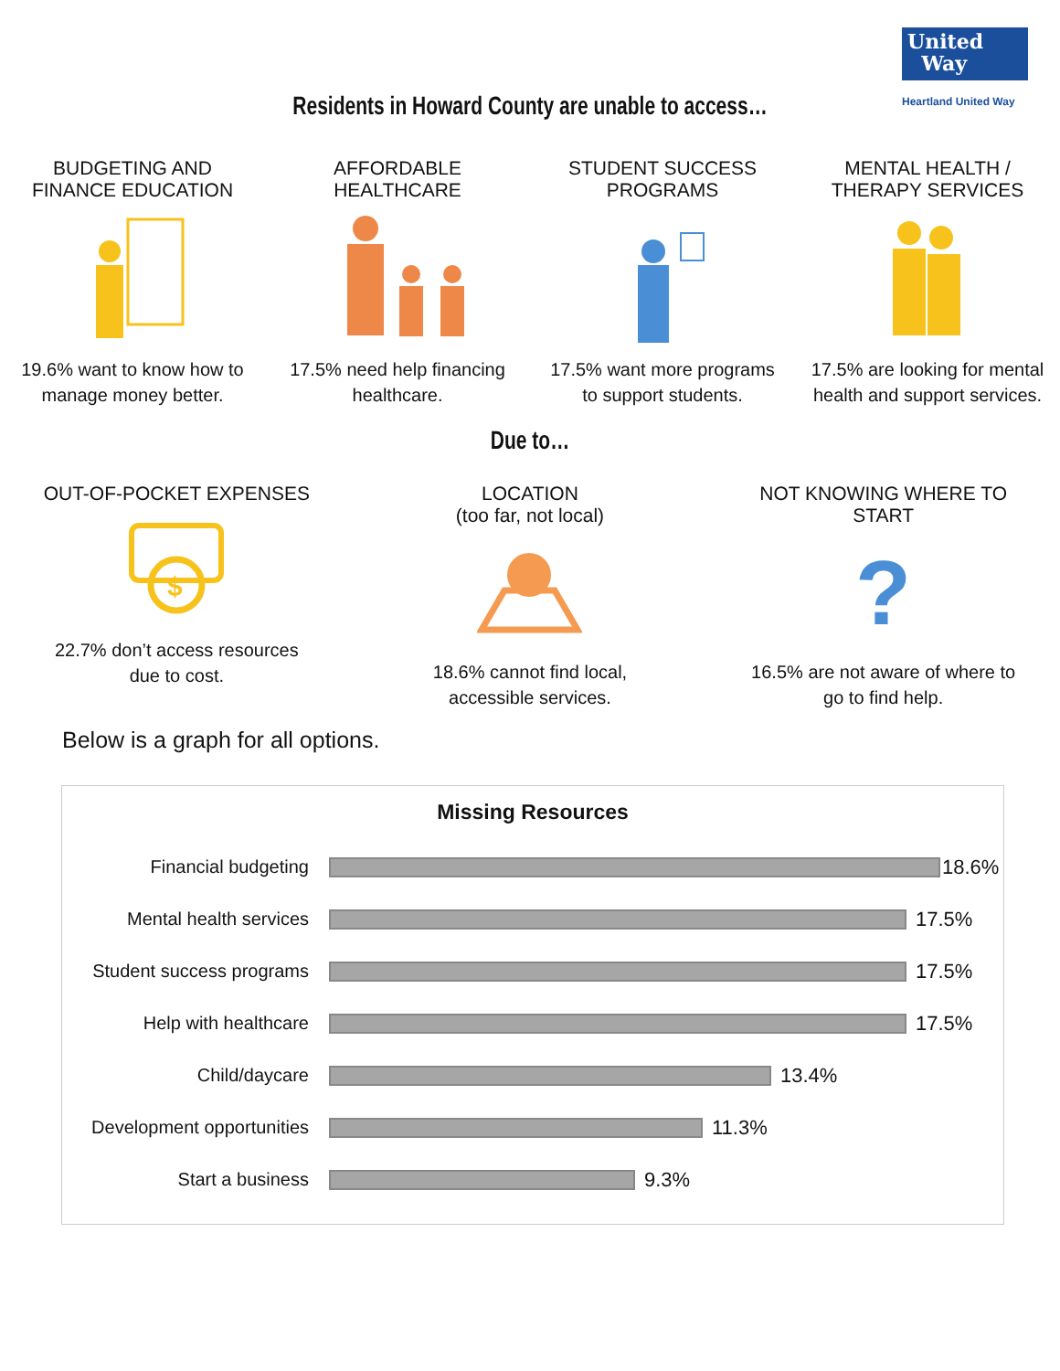United
Way
Heartland United Way
Residents in Howard County are unable to access…
BUDGETING AND FINANCE EDUCATION
19.6% want to know how to manage money better.
AFFORDABLE HEALTHCARE
17.5% need help financing healthcare.
STUDENT SUCCESS PROGRAMS
17.5% want more programs to support students.
MENTAL HEALTH / THERAPY SERVICES
17.5% are looking for mental health and support services.
Due to…
OUT-OF-POCKET EXPENSES
$
22.7% don’t access resources due to cost.
LOCATION
(too far, not local)
18.6% cannot find local, accessible services.
NOT KNOWING WHERE TO START
?
16.5% are not aware of where to go to find help.
Below is a graph for all options.
Missing Resources
Financial budgeting 18.6%
Mental health services 17.5%
Student success programs
17.5%
Help with healthcare 17.5%
Child/daycare 13.4%
Development opportunities
11.3%
Start a business 9.3%